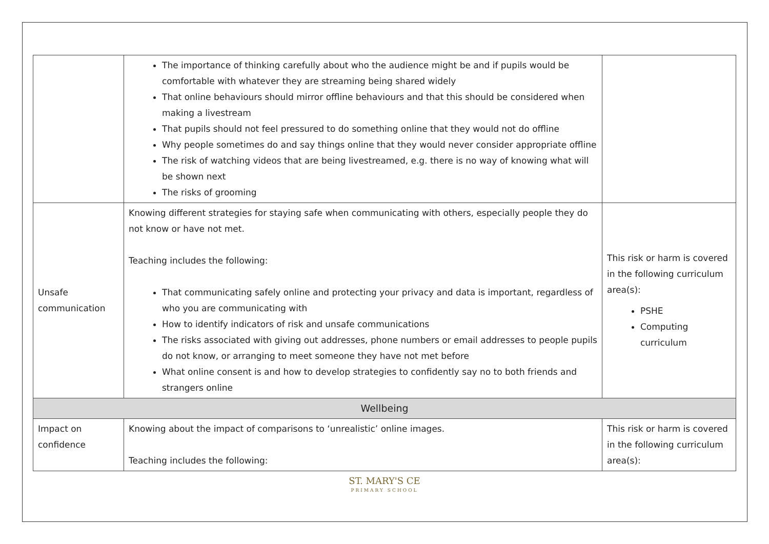| | The importance of thinking carefully about who the audience might be and if pupils would be comfortable with whatever they are streaming being shared widely That online behaviours should mirror offline behaviours and that this should be considered when making a livestream That pupils should not feel pressured to do something online that they would not do offline Why people sometimes do and say things online that they would never consider appropriate offline The risk of watching videos that are being livestreamed, e.g. there is no way of knowing what will be shown next The risks of grooming | |
| Unsafe communication | Knowing different strategies for staying safe when communicating with others, especially people they do not know or have not met. Teaching includes the following: That communicating safely online and protecting your privacy and data is important, regardless of who you are communicating with How to identify indicators of risk and unsafe communications The risks associated with giving out addresses, phone numbers or email addresses to people pupils do not know, or arranging to meet someone they have not met before What online consent is and how to develop strategies to confidently say no to both friends and strangers online | This risk or harm is covered in the following curriculum area(s): PSHE Computing curriculum |
| Wellbeing | | |
| Impact on confidence | Knowing about the impact of comparisons to ‘unrealistic’ online images. Teaching includes the following: | This risk or harm is covered in the following curriculum area(s): |
ST. MARY'S CE
PRIMARY SCHOOL